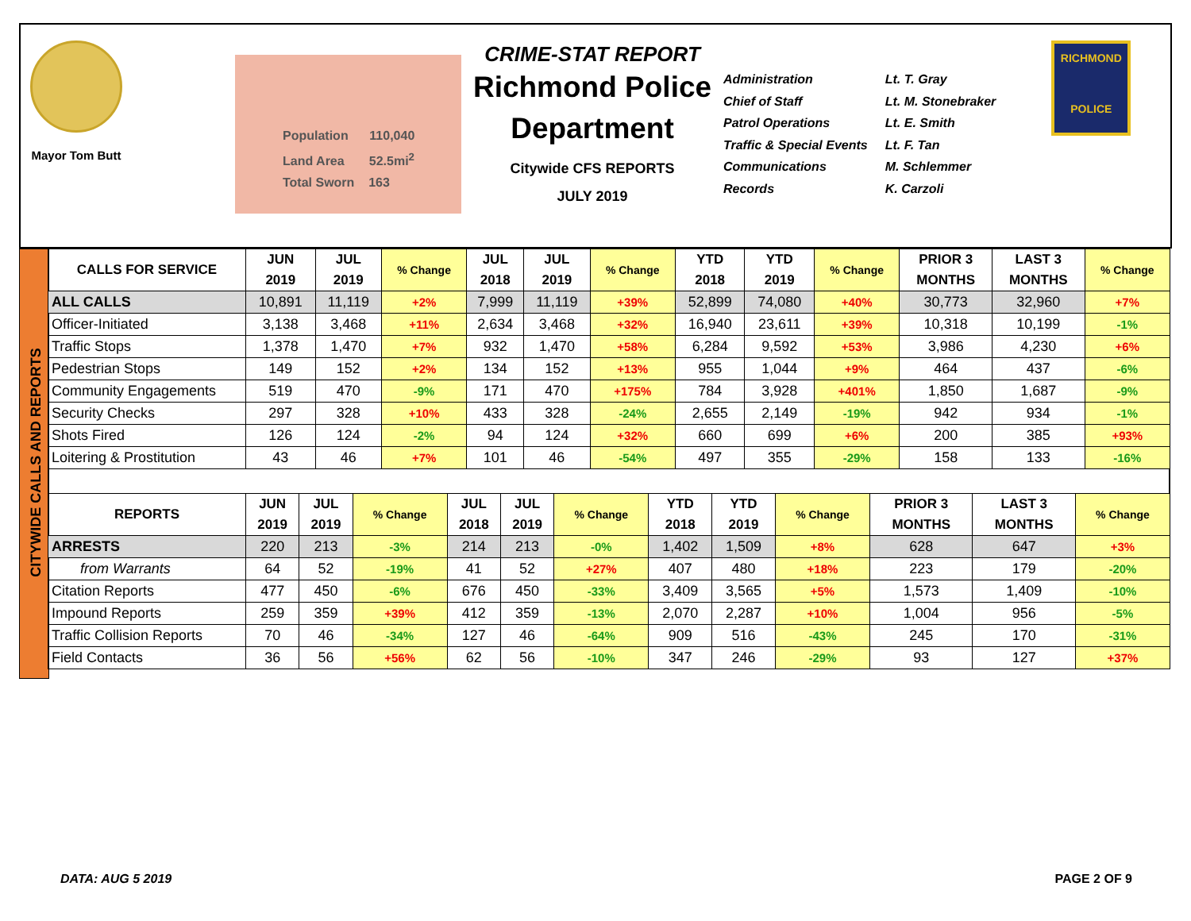Mayor Tom Butt
Population 110,040
Land Area 52.5mi<sup>2</sup>
Total Sworn 163
CRIME-STAT REPORT
Richmond Police Department
Citywide CFS REPORTS
JULY 2019
Administration
Chief of Staff
Patrol Operations
Traffic & Special Events
Communications
Records
Lt. T. Gray
Lt. M. Stonebraker
Lt. E. Smith
Lt. F. Tan
M. Schlemmer
K. Carzoli
RICHMOND
POLICE
CITYWIDE CALLS AND REPORTS
| CALLS FOR SERVICE | JUN 2019 | JUL 2019 | % Change | JUL 2018 | JUL 2019 | % Change | YTD 2018 | YTD 2019 | % Change | PRIOR 3 MONTHS | LAST 3 MONTHS | % Change |
| --- | --- | --- | --- | --- | --- | --- | --- | --- | --- | --- | --- | --- |
| ALL CALLS | 10,891 | 11,119 | +2% | 7,999 | 11,119 | +39% | 52,899 | 74,080 | +40% | 30,773 | 32,960 | +7% |
| Officer-Initiated | 3,138 | 3,468 | +11% | 2,634 | 3,468 | +32% | 16,940 | 23,611 | +39% | 10,318 | 10,199 | -1% |
| Traffic Stops | 1,378 | 1,470 | +7% | 932 | 1,470 | +58% | 6,284 | 9,592 | +53% | 3,986 | 4,230 | +6% |
| Pedestrian Stops | 149 | 152 | +2% | 134 | 152 | +13% | 955 | 1,044 | +9% | 464 | 437 | -6% |
| Community Engagements | 519 | 470 | -9% | 171 | 470 | +175% | 784 | 3,928 | +401% | 1,850 | 1,687 | -9% |
| Security Checks | 297 | 328 | +10% | 433 | 328 | -24% | 2,655 | 2,149 | -19% | 942 | 934 | -1% |
| Shots Fired | 126 | 124 | -2% | 94 | 124 | +32% | 660 | 699 | +6% | 200 | 385 | +93% |
| Loitering & Prostitution | 43 | 46 | +7% | 101 | 46 | -54% | 497 | 355 | -29% | 158 | 133 | -16% |
| REPORTS | JUN 2019 | JUL 2019 | % Change | JUL 2018 | JUL 2019 | % Change | YTD 2018 | YTD 2019 | % Change | PRIOR 3 MONTHS | LAST 3 MONTHS | % Change |
| --- | --- | --- | --- | --- | --- | --- | --- | --- | --- | --- | --- | --- |
| ARRESTS | 220 | 213 | -3% | 214 | 213 | -0% | 1,402 | 1,509 | +8% | 628 | 647 | +3% |
| from Warrants | 64 | 52 | -19% | 41 | 52 | +27% | 407 | 480 | +18% | 223 | 179 | -20% |
| Citation Reports | 477 | 450 | -6% | 676 | 450 | -33% | 3,409 | 3,565 | +5% | 1,573 | 1,409 | -10% |
| Impound Reports | 259 | 359 | +39% | 412 | 359 | -13% | 2,070 | 2,287 | +10% | 1,004 | 956 | -5% |
| Traffic Collision Reports | 70 | 46 | -34% | 127 | 46 | -64% | 909 | 516 | -43% | 245 | 170 | -31% |
| Field Contacts | 36 | 56 | +56% | 62 | 56 | -10% | 347 | 246 | -29% | 93 | 127 | +37% |
DATA: AUG 5 2019 PAGE 2 OF 9